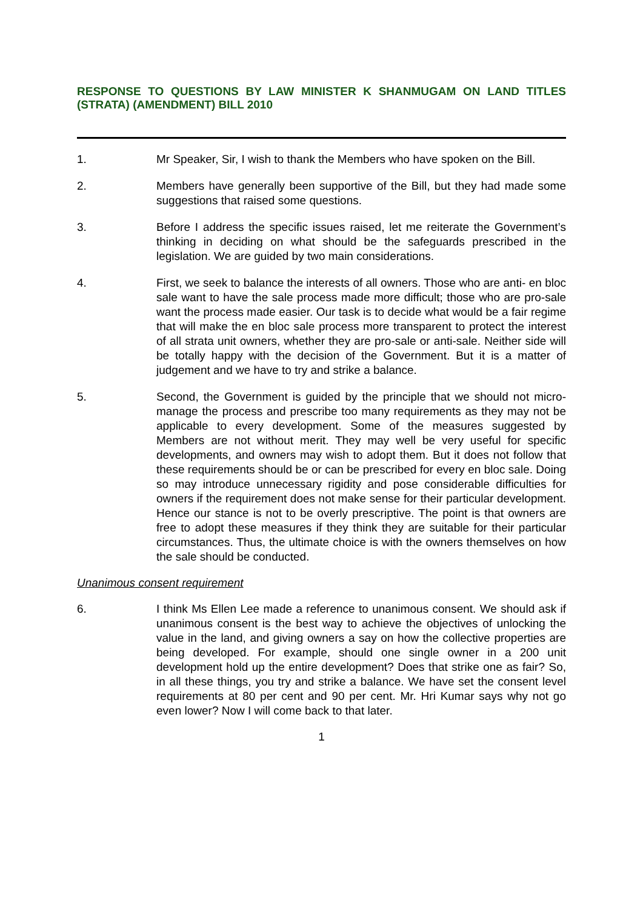RESPONSE TO QUESTIONS BY LAW MINISTER K SHANMUGAM ON LAND TITLES (STRATA) (AMENDMENT) BILL 2010
1. Mr Speaker, Sir, I wish to thank the Members who have spoken on the Bill.
2. Members have generally been supportive of the Bill, but they had made some suggestions that raised some questions.
3. Before I address the specific issues raised, let me reiterate the Government’s thinking in deciding on what should be the safeguards prescribed in the legislation. We are guided by two main considerations.
4. First, we seek to balance the interests of all owners. Those who are anti- en bloc sale want to have the sale process made more difficult; those who are pro-sale want the process made easier. Our task is to decide what would be a fair regime that will make the en bloc sale process more transparent to protect the interest of all strata unit owners, whether they are pro-sale or anti-sale. Neither side will be totally happy with the decision of the Government. But it is a matter of judgement and we have to try and strike a balance.
5. Second, the Government is guided by the principle that we should not micro-manage the process and prescribe too many requirements as they may not be applicable to every development. Some of the measures suggested by Members are not without merit. They may well be very useful for specific developments, and owners may wish to adopt them. But it does not follow that these requirements should be or can be prescribed for every en bloc sale. Doing so may introduce unnecessary rigidity and pose considerable difficulties for owners if the requirement does not make sense for their particular development. Hence our stance is not to be overly prescriptive. The point is that owners are free to adopt these measures if they think they are suitable for their particular circumstances. Thus, the ultimate choice is with the owners themselves on how the sale should be conducted.
Unanimous consent requirement
6. I think Ms Ellen Lee made a reference to unanimous consent. We should ask if unanimous consent is the best way to achieve the objectives of unlocking the value in the land, and giving owners a say on how the collective properties are being developed. For example, should one single owner in a 200 unit development hold up the entire development? Does that strike one as fair? So, in all these things, you try and strike a balance. We have set the consent level requirements at 80 per cent and 90 per cent. Mr. Hri Kumar says why not go even lower? Now I will come back to that later.
1